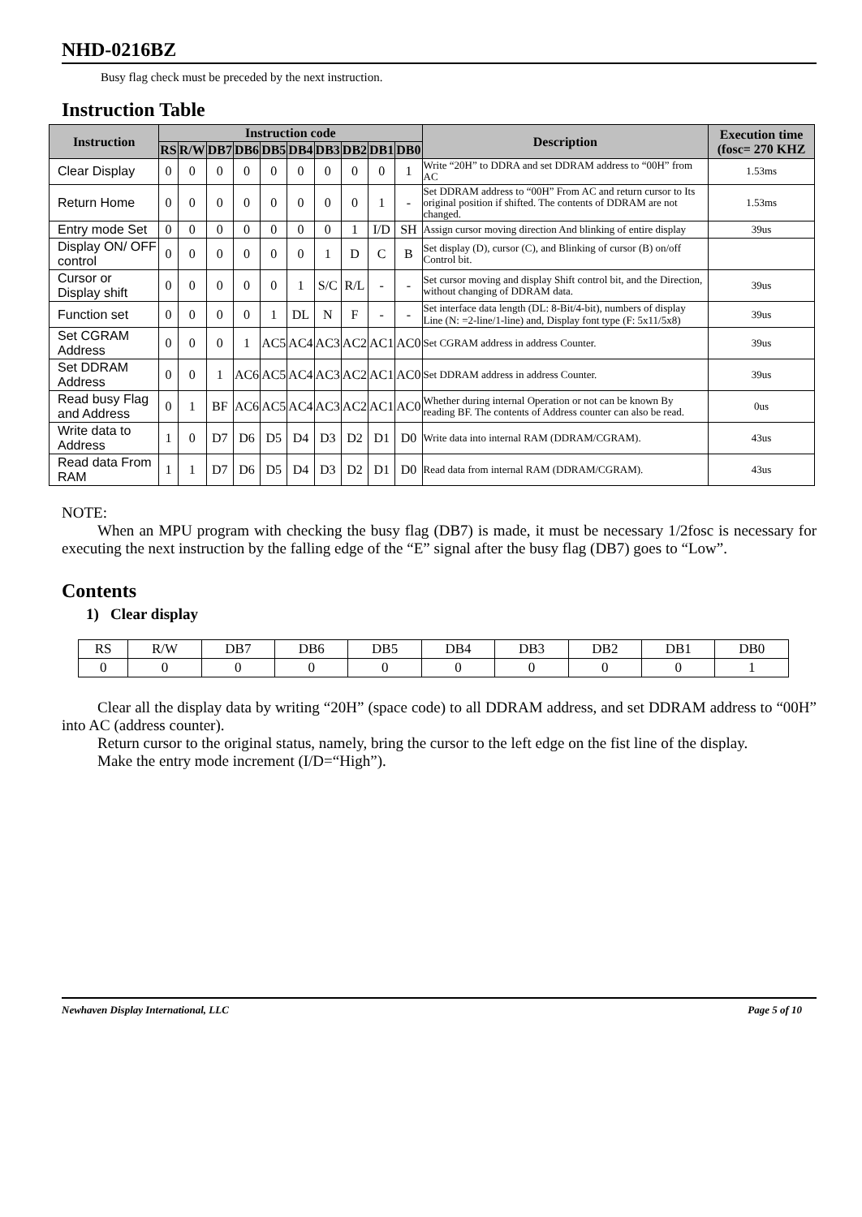NHD-0216BZ
Busy flag check must be preceded by the next instruction.
Instruction Table
| Instruction | Instruction code | | | | | | | | | | Description | Execution time (fosc= 270 KHZ |
| --- | --- | --- | --- | --- | --- | --- | --- | --- | --- | --- | --- | --- |
| | RS | R/W | DB7 | DB6 | DB5 | DB4 | DB3 | DB2 | DB1 | DB0 | | |
| Clear Display | 0 | 0 | 0 | 0 | 0 | 0 | 0 | 0 | 0 | 1 | Write “20H” to DDRA and set DDRAM address to “00H” from AC | 1.53ms |
| Return Home | 0 | 0 | 0 | 0 | 0 | 0 | 0 | 0 | 1 | - | Set DDRAM address to “00H” From AC and return cursor to Its original position if shifted. The contents of DDRAM are not changed. | 1.53ms |
| Entry mode Set | 0 | 0 | 0 | 0 | 0 | 0 | 0 | 1 | I/D | SH | Assign cursor moving direction And blinking of entire display | 39us |
| Display ON/ OFF control | 0 | 0 | 0 | 0 | 0 | 0 | 1 | D | C | B | Set display (D), cursor (C), and Blinking of cursor (B) on/off Control bit. | |
| Cursor or Display shift | 0 | 0 | 0 | 0 | 0 | 1 | S/C | R/L | - | - | Set cursor moving and display Shift control bit, and the Direction, without changing of DDRAM data. | 39us |
| Function set | 0 | 0 | 0 | 0 | 1 | DL | N | F | - | - | Set interface data length (DL: 8-Bit/4-bit), numbers of display Line (N: =2-line/1-line) and, Display font type (F: 5x11/5x8) | 39us |
| Set CGRAM Address | 0 | 0 | 0 | 1 | AC5 | AC4 | AC3 | AC2 | AC1 | AC0 | Set CGRAM address in address Counter. | 39us |
| Set DDRAM Address | 0 | 0 | 1 | AC6 | AC5 | AC4 | AC3 | AC2 | AC1 | AC0 | Set DDRAM address in address Counter. | 39us |
| Read busy Flag and Address | 0 | 1 | BF | AC6 | AC5 | AC4 | AC3 | AC2 | AC1 | AC0 | Whether during internal Operation or not can be known By reading BF. The contents of Address counter can also be read. | 0us |
| Write data to Address | 1 | 0 | D7 | D6 | D5 | D4 | D3 | D2 | D1 | D0 | Write data into internal RAM (DDRAM/CGRAM). | 43us |
| Read data From RAM | 1 | 1 | D7 | D6 | D5 | D4 | D3 | D2 | D1 | D0 | Read data from internal RAM (DDRAM/CGRAM). | 43us |
NOTE:
When an MPU program with checking the busy flag (DB7) is made, it must be necessary 1/2fosc is necessary for executing the next instruction by the falling edge of the “E” signal after the busy flag (DB7) goes to “Low”.
Contents
1) Clear display
| RS | R/W | DB7 | DB6 | DB5 | DB4 | DB3 | DB2 | DB1 | DB0 |
| 0 | 0 | 0 | 0 | 0 | 0 | 0 | 0 | 0 | 1 |
Clear all the display data by writing “20H” (space code) to all DDRAM address, and set DDRAM address to “00H” into AC (address counter).
Return cursor to the original status, namely, bring the cursor to the left edge on the fist line of the display.
Make the entry mode increment (I/D=“High”).
Newhaven Display International, LLC Page 5 of 10